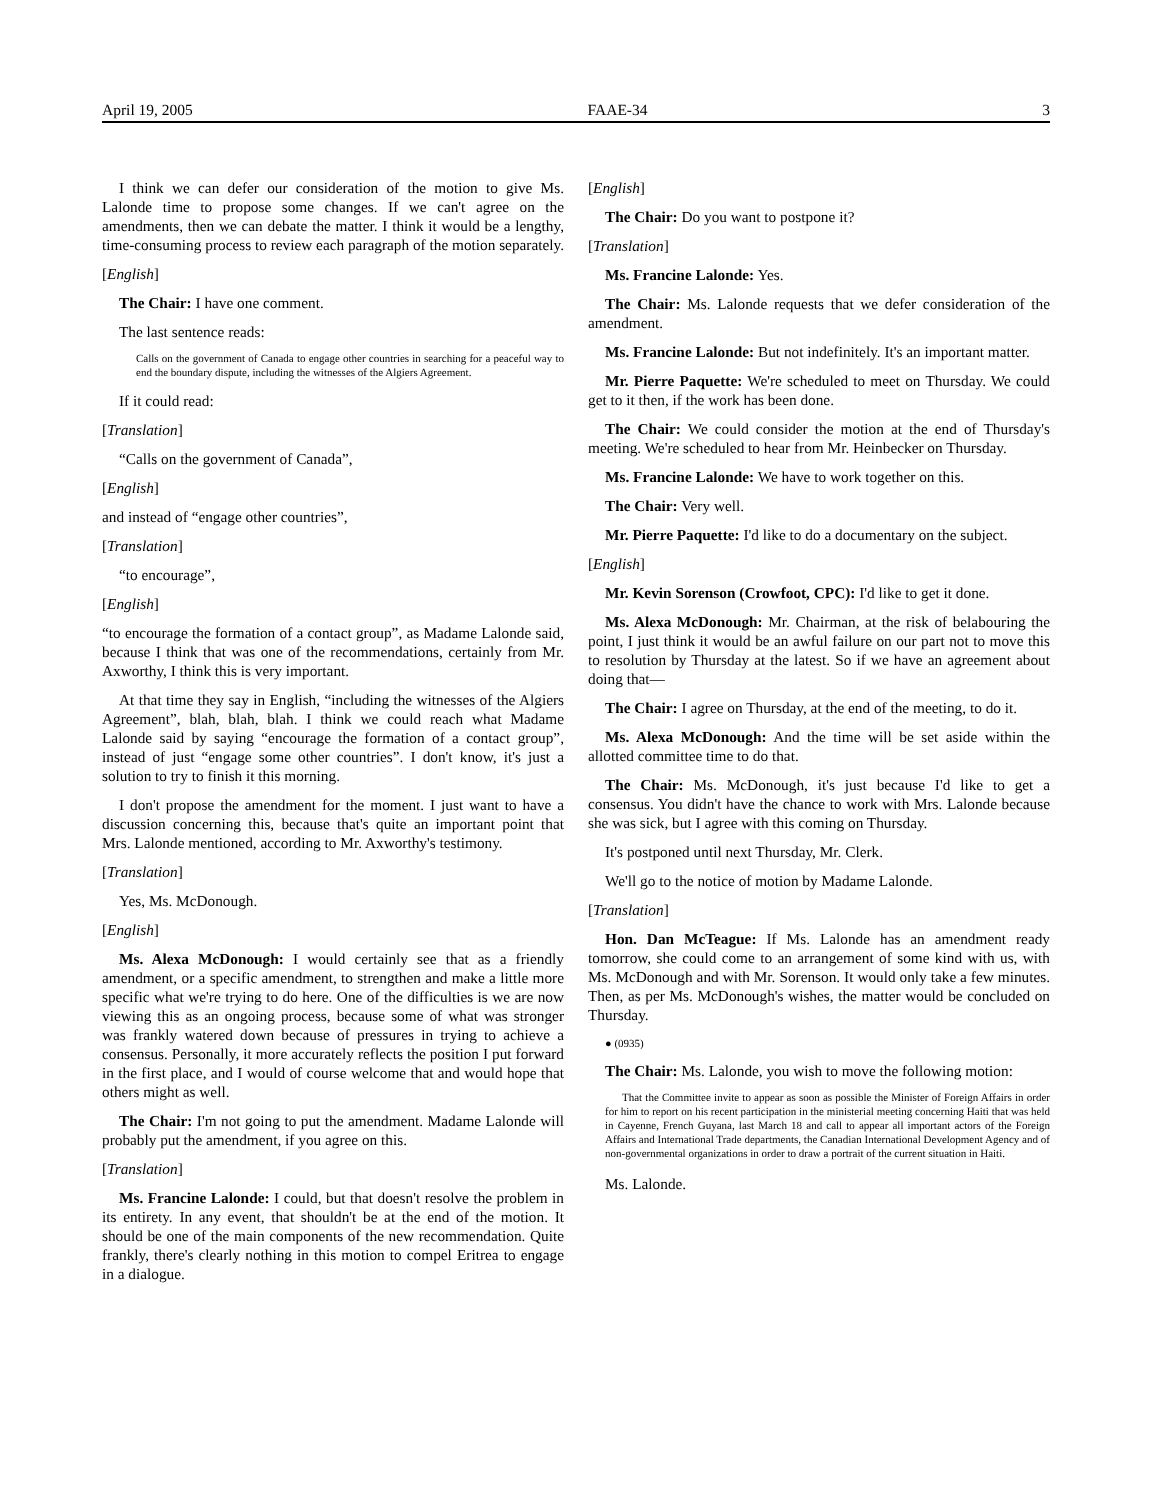April 19, 2005 FAAE-34 3
I think we can defer our consideration of the motion to give Ms. Lalonde time to propose some changes. If we can't agree on the amendments, then we can debate the matter. I think it would be a lengthy, time-consuming process to review each paragraph of the motion separately.
[English]
The Chair: I have one comment.
The last sentence reads:
Calls on the government of Canada to engage other countries in searching for a peaceful way to end the boundary dispute, including the witnesses of the Algiers Agreement.
If it could read:
[Translation]
“Calls on the government of Canada”,
[English]
and instead of “engage other countries”,
[Translation]
“to encourage”,
[English]
“to encourage the formation of a contact group”, as Madame Lalonde said, because I think that was one of the recommendations, certainly from Mr. Axworthy, I think this is very important.
At that time they say in English, “including the witnesses of the Algiers Agreement”, blah, blah, blah. I think we could reach what Madame Lalonde said by saying “encourage the formation of a contact group”, instead of just “engage some other countries”. I don't know, it's just a solution to try to finish it this morning.
I don't propose the amendment for the moment. I just want to have a discussion concerning this, because that's quite an important point that Mrs. Lalonde mentioned, according to Mr. Axworthy's testimony.
[Translation]
Yes, Ms. McDonough.
[English]
Ms. Alexa McDonough: I would certainly see that as a friendly amendment, or a specific amendment, to strengthen and make a little more specific what we're trying to do here. One of the difficulties is we are now viewing this as an ongoing process, because some of what was stronger was frankly watered down because of pressures in trying to achieve a consensus. Personally, it more accurately reflects the position I put forward in the first place, and I would of course welcome that and would hope that others might as well.
The Chair: I'm not going to put the amendment. Madame Lalonde will probably put the amendment, if you agree on this.
[Translation]
Ms. Francine Lalonde: I could, but that doesn't resolve the problem in its entirety. In any event, that shouldn't be at the end of the motion. It should be one of the main components of the new recommendation. Quite frankly, there's clearly nothing in this motion to compel Eritrea to engage in a dialogue.
[English]
The Chair: Do you want to postpone it?
[Translation]
Ms. Francine Lalonde: Yes.
The Chair: Ms. Lalonde requests that we defer consideration of the amendment.
Ms. Francine Lalonde: But not indefinitely. It's an important matter.
Mr. Pierre Paquette: We're scheduled to meet on Thursday. We could get to it then, if the work has been done.
The Chair: We could consider the motion at the end of Thursday's meeting. We're scheduled to hear from Mr. Heinbecker on Thursday.
Ms. Francine Lalonde: We have to work together on this.
The Chair: Very well.
Mr. Pierre Paquette: I'd like to do a documentary on the subject.
[English]
Mr. Kevin Sorenson (Crowfoot, CPC): I'd like to get it done.
Ms. Alexa McDonough: Mr. Chairman, at the risk of belabouring the point, I just think it would be an awful failure on our part not to move this to resolution by Thursday at the latest. So if we have an agreement about doing that—
The Chair: I agree on Thursday, at the end of the meeting, to do it.
Ms. Alexa McDonough: And the time will be set aside within the allotted committee time to do that.
The Chair: Ms. McDonough, it's just because I'd like to get a consensus. You didn't have the chance to work with Mrs. Lalonde because she was sick, but I agree with this coming on Thursday.
It's postponed until next Thursday, Mr. Clerk.
We'll go to the notice of motion by Madame Lalonde.
[Translation]
Hon. Dan McTeague: If Ms. Lalonde has an amendment ready tomorrow, she could come to an arrangement of some kind with us, with Ms. McDonough and with Mr. Sorenson. It would only take a few minutes. Then, as per Ms. McDonough's wishes, the matter would be concluded on Thursday.
● (0935)
The Chair: Ms. Lalonde, you wish to move the following motion:
That the Committee invite to appear as soon as possible the Minister of Foreign Affairs in order for him to report on his recent participation in the ministerial meeting concerning Haiti that was held in Cayenne, French Guyana, last March 18 and call to appear all important actors of the Foreign Affairs and International Trade departments, the Canadian International Development Agency and of non-governmental organizations in order to draw a portrait of the current situation in Haiti.
Ms. Lalonde.